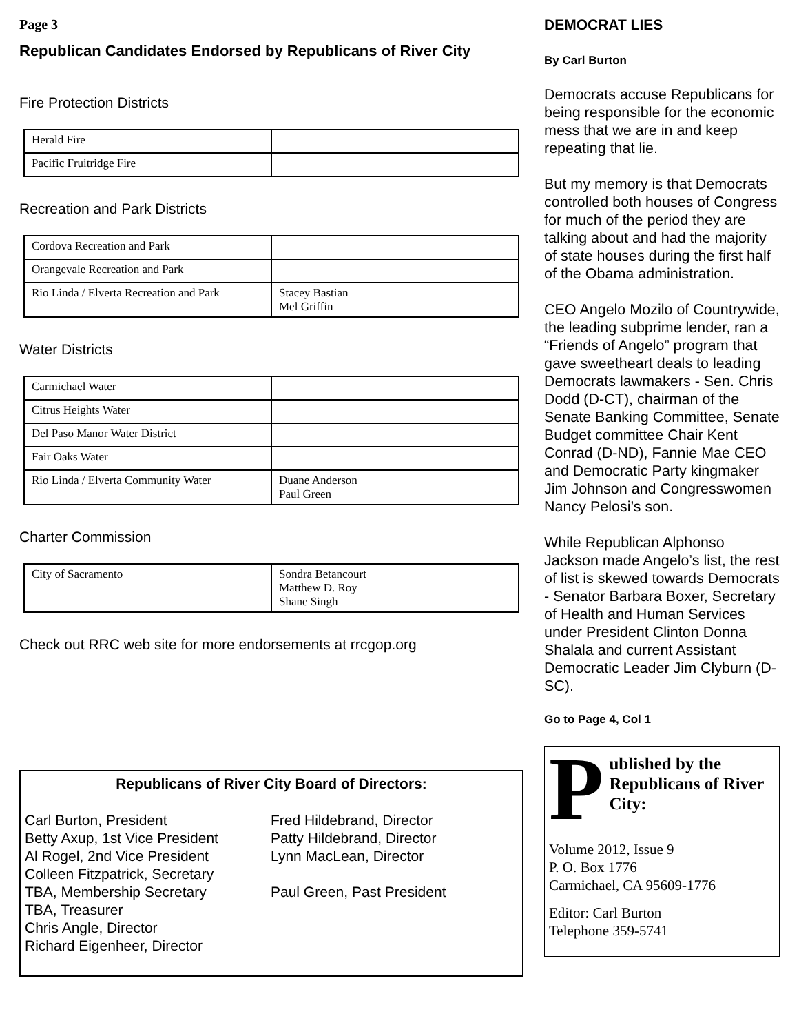Page 3
Republican Candidates Endorsed by Republicans of River City
Fire Protection Districts
| Herald Fire | |
| Pacific Fruitridge Fire | |
Recreation and Park Districts
| Cordova Recreation and Park | |
| Orangevale Recreation and Park | |
| Rio Linda / Elverta Recreation and Park | Stacey Bastian Mel Griffin |
Water Districts
| Carmichael Water | |
| Citrus Heights Water | |
| Del Paso Manor Water District | |
| Fair Oaks Water | |
| Rio Linda / Elverta Community Water | Duane Anderson Paul Green |
Charter Commission
| City of Sacramento | Sondra Betancourt Matthew D. Roy Shane Singh |
Check out RRC web site for more endorsements at rrcgop.org
Republicans of River City Board of Directors:
Carl Burton, President
Betty Axup, 1st Vice President
Al Rogel, 2nd Vice President
Colleen Fitzpatrick, Secretary
TBA, Membership Secretary
TBA, Treasurer
Chris Angle, Director
Richard Eigenheer, Director
Fred Hildebrand, Director
Patty Hildebrand, Director
Lynn MacLean, Director
Paul Green, Past President
DEMOCRAT LIES
By Carl Burton
Democrats accuse Republicans for being responsible for the economic mess that we are in and keep repeating that lie.
But my memory is that Democrats controlled both houses of Congress for much of the period they are talking about and had the majority of state houses during the first half of the Obama administration.
CEO Angelo Mozilo of Countrywide, the leading subprime lender, ran a “Friends of Angelo” program that gave sweetheart deals to leading Democrats lawmakers - Sen. Chris Dodd (D-CT), chairman of the Senate Banking Committee, Senate Budget committee Chair Kent Conrad (D-ND), Fannie Mae CEO and Democratic Party kingmaker Jim Johnson and Congresswomen Nancy Pelosi’s son.
While Republican Alphonso Jackson made Angelo’s list, the rest of list is skewed towards Democrats - Senator Barbara Boxer, Secretary of Health and Human Services under President Clinton Donna Shalala and current Assistant Democratic Leader Jim Clyburn (D-SC).
Go to Page 4, Col 1
P
ublished by the Republicans of River City:
Volume 2012, Issue 9
P. O. Box 1776
Carmichael, CA 95609-1776
Editor: Carl Burton
Telephone 359-5741